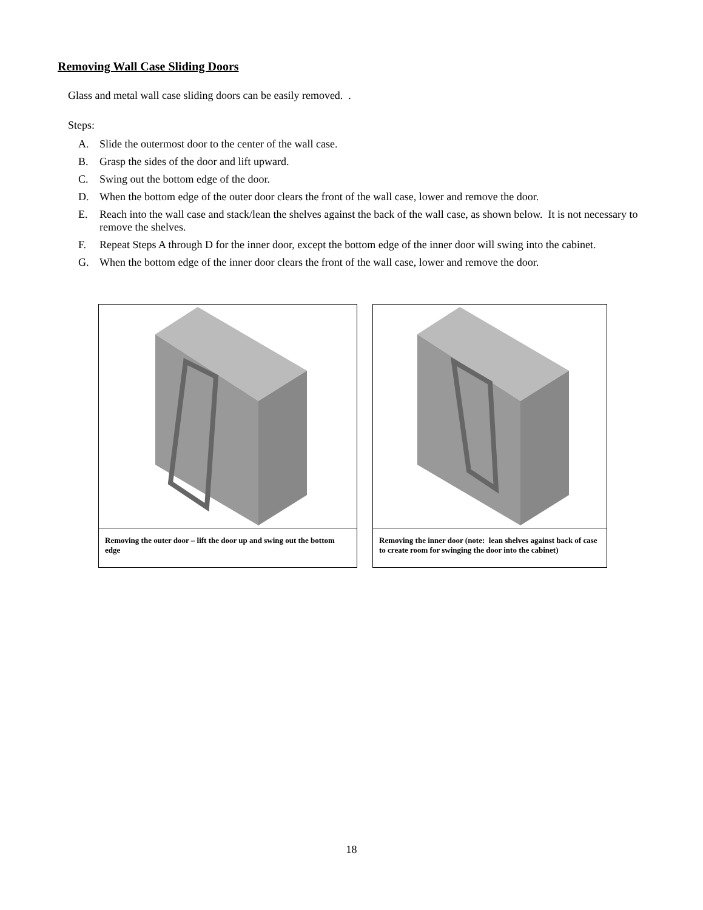Removing Wall Case Sliding Doors
Glass and metal wall case sliding doors can be easily removed. .
Steps:
A. Slide the outermost door to the center of the wall case.
B. Grasp the sides of the door and lift upward.
C. Swing out the bottom edge of the door.
D. When the bottom edge of the outer door clears the front of the wall case, lower and remove the door.
E. Reach into the wall case and stack/lean the shelves against the back of the wall case, as shown below. It is not necessary to remove the shelves.
F. Repeat Steps A through D for the inner door, except the bottom edge of the inner door will swing into the cabinet.
G. When the bottom edge of the inner door clears the front of the wall case, lower and remove the door.
Removing the outer door – lift the door up and swing out the bottom edge
Removing the inner door (note: lean shelves against back of case to create room for swinging the door into the cabinet)
18